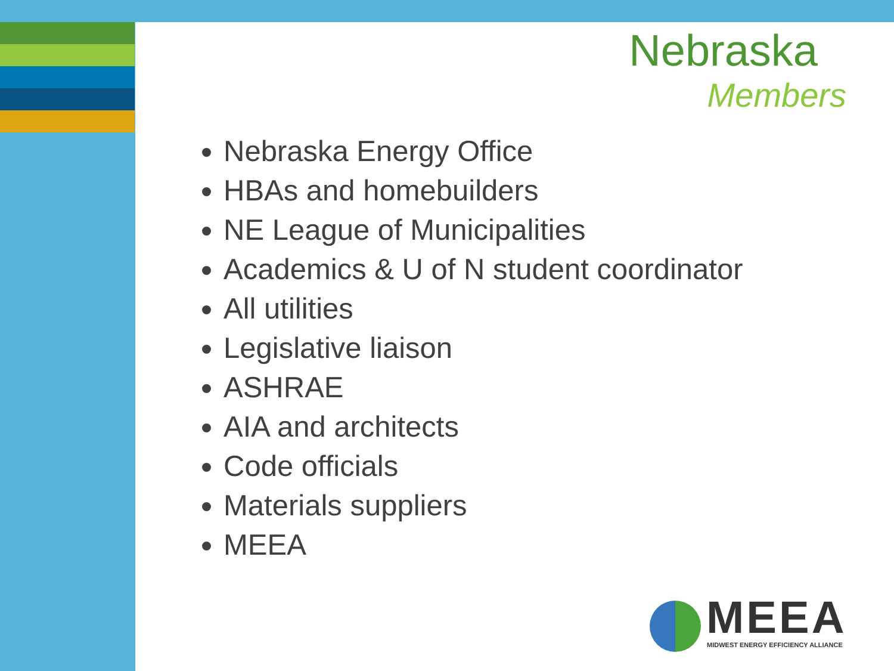Nebraska
Members
Nebraska Energy Office
HBAs and homebuilders
NE League of Municipalities
Academics & U of N student coordinator
All utilities
Legislative liaison
ASHRAE
AIA and architects
Code officials
Materials suppliers
MEEA
MEEA
MIDWEST ENERGY EFFICIENCY ALLIANCE